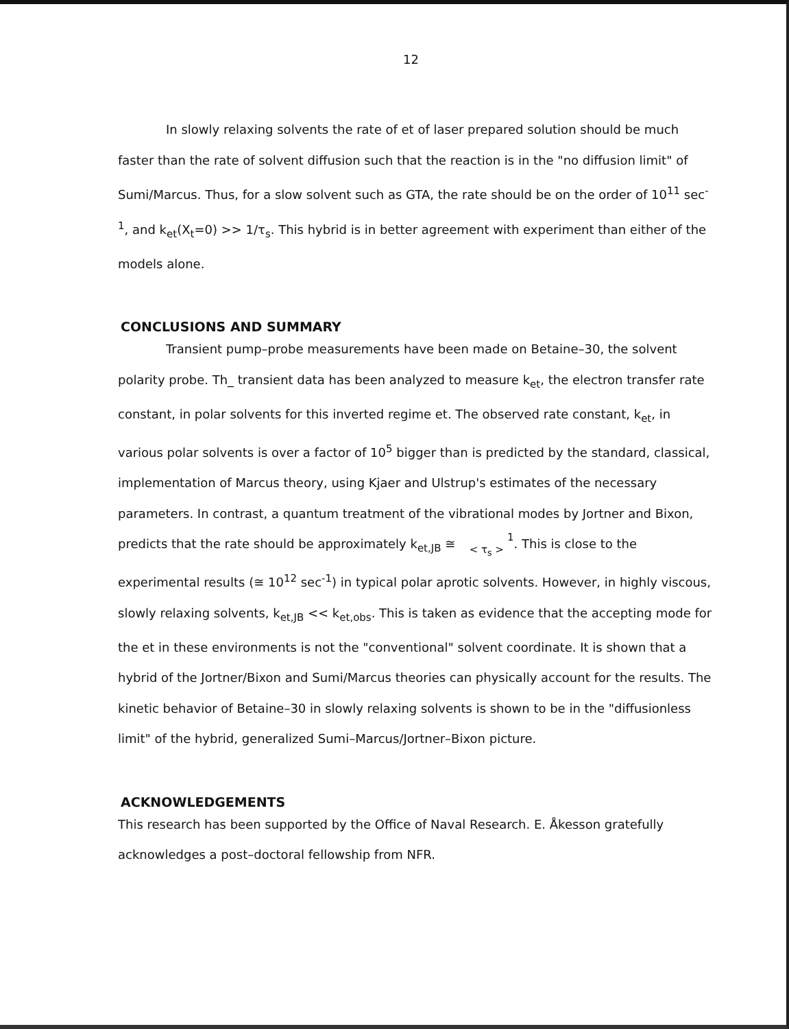12
In slowly relaxing solvents the rate of et of laser prepared solution should be much faster than the rate of solvent diffusion such that the reaction is in the "no diffusion limit" of Sumi/Marcus. Thus, for a slow solvent such as GTA, the rate should be on the order of 10<sup>11</sup> sec<sup>-1</sup>, and k<sub>et</sub>(X<sub>t</sub>=0) >> 1/τ<sub>s</sub>. This hybrid is in better agreement with experiment than either of the models alone.
CONCLUSIONS AND SUMMARY
Transient pump–probe measurements have been made on Betaine–30, the solvent polarity probe. Th_ transient data has been analyzed to measure k<sub>et</sub>, the electron transfer rate constant, in polar solvents for this inverted regime et. The observed rate constant, k<sub>et</sub>, in various polar solvents is over a factor of 10<sup>5</sup> bigger than is predicted by the standard, classical, implementation of Marcus theory, using Kjaer and Ulstrup's estimates of the necessary parameters. In contrast, a quantum treatment of the vibrational modes by Jortner and Bixon, predicts that the rate should be approximately k<sub>et,JB</sub> ≅ 1
< τ<sub>s</sub> >. This is close to the experimental results (≅ 10<sup>12</sup> sec<sup>-1</sup>) in typical polar aprotic solvents. However, in highly viscous, slowly relaxing solvents, k<sub>et,JB</sub> << k<sub>et,obs</sub>. This is taken as evidence that the accepting mode for the et in these environments is not the "conventional" solvent coordinate. It is shown that a hybrid of the Jortner/Bixon and Sumi/Marcus theories can physically account for the results. The kinetic behavior of Betaine–30 in slowly relaxing solvents is shown to be in the "diffusionless limit" of the hybrid, generalized Sumi–Marcus/Jortner–Bixon picture.
ACKNOWLEDGEMENTS
This research has been supported by the Office of Naval Research. E. Åkesson gratefully acknowledges a post–doctoral fellowship from NFR.